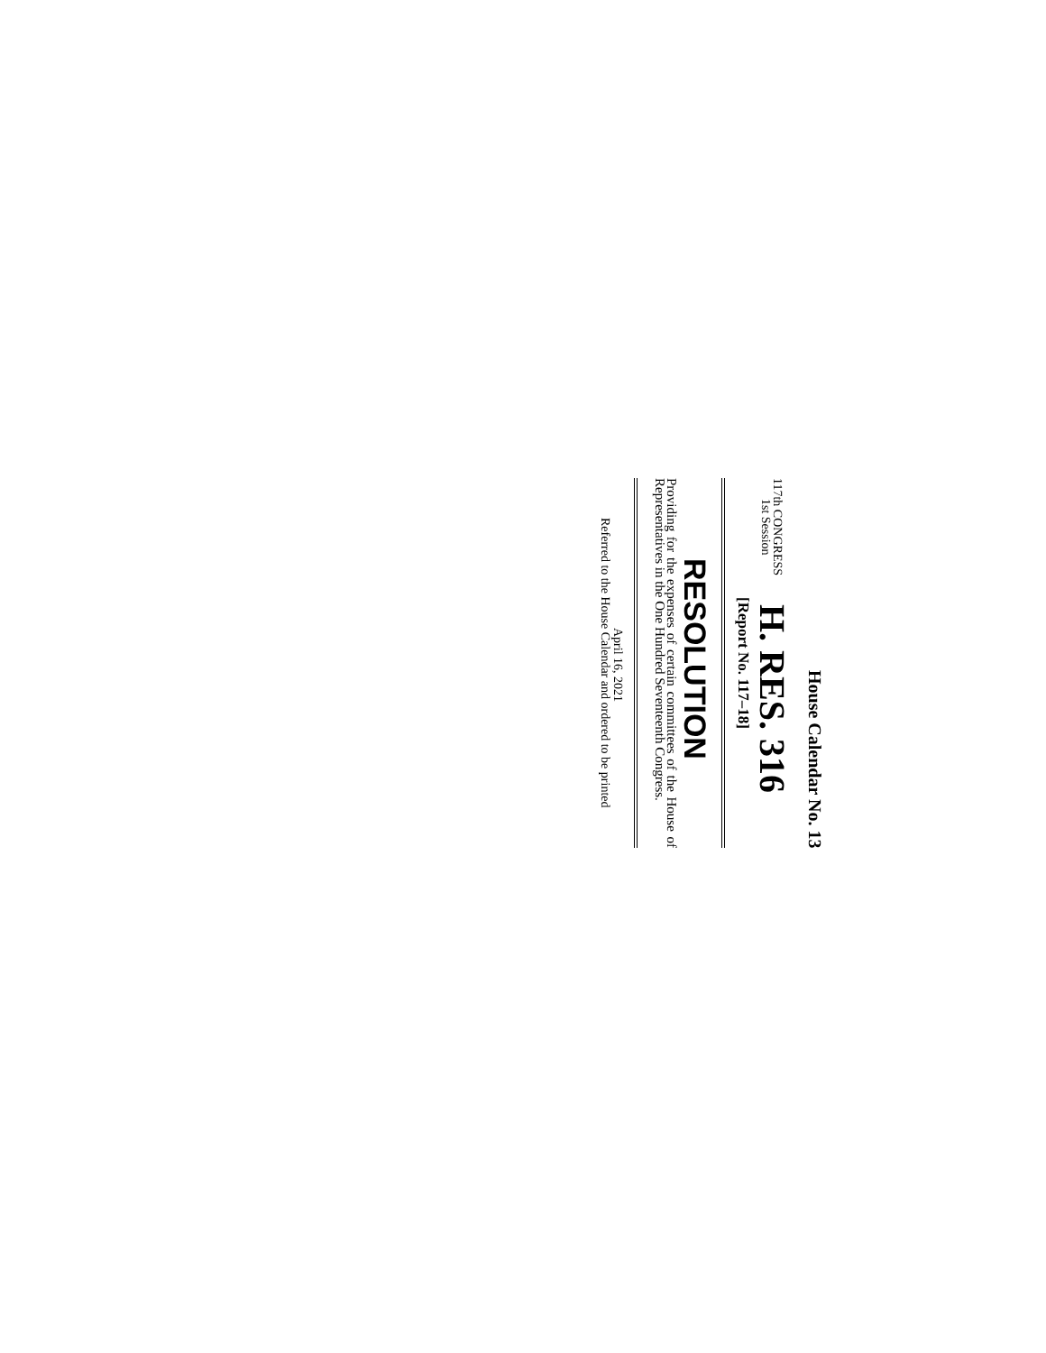House Calendar No. 13
117th CONGRESS
1st Session
H. RES. 316
[Report No. 117–18]
RESOLUTION
Providing for the expenses of certain committees of the House of Representatives in the One Hundred Seventeenth Congress.
April 16, 2021
Referred to the House Calendar and ordered to be printed